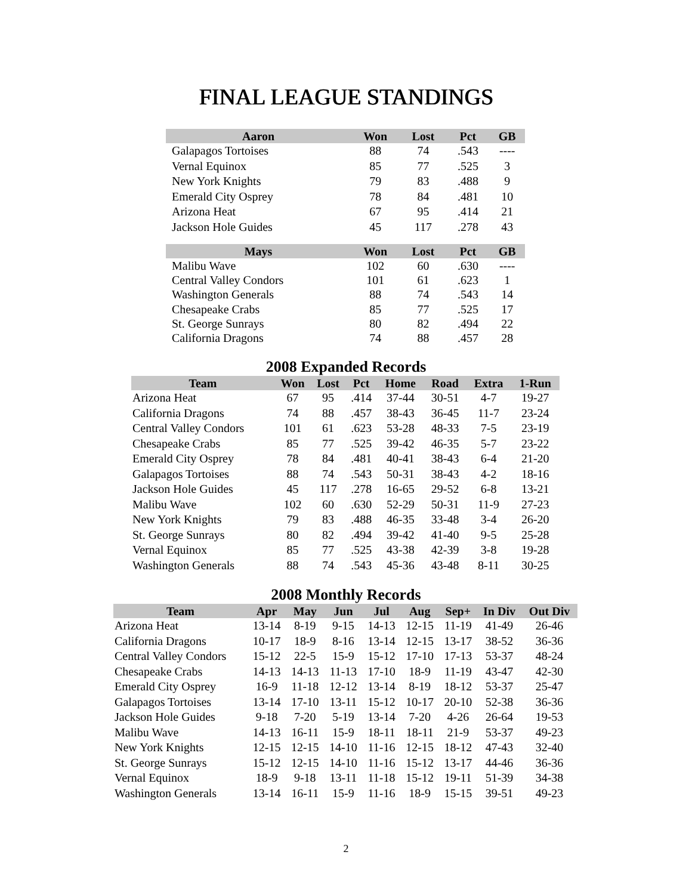FINAL LEAGUE STANDINGS
| Aaron | Won | Lost | Pct | GB |
| --- | --- | --- | --- | --- |
| Galapagos Tortoises | 88 | 74 | .543 | ---- |
| Vernal Equinox | 85 | 77 | .525 | 3 |
| New York Knights | 79 | 83 | .488 | 9 |
| Emerald City Osprey | 78 | 84 | .481 | 10 |
| Arizona Heat | 67 | 95 | .414 | 21 |
| Jackson Hole Guides | 45 | 117 | .278 | 43 |
| Mays | Won | Lost | Pct | GB |
| --- | --- | --- | --- | --- |
| Malibu Wave | 102 | 60 | .630 | ---- |
| Central Valley Condors | 101 | 61 | .623 | 1 |
| Washington Generals | 88 | 74 | .543 | 14 |
| Chesapeake Crabs | 85 | 77 | .525 | 17 |
| St. George Sunrays | 80 | 82 | .494 | 22 |
| California Dragons | 74 | 88 | .457 | 28 |
2008 Expanded Records
| Team | Won | Lost | Pct | Home | Road | Extra | 1-Run |
| --- | --- | --- | --- | --- | --- | --- | --- |
| Arizona Heat | 67 | 95 | .414 | 37-44 | 30-51 | 4-7 | 19-27 |
| California Dragons | 74 | 88 | .457 | 38-43 | 36-45 | 11-7 | 23-24 |
| Central Valley Condors | 101 | 61 | .623 | 53-28 | 48-33 | 7-5 | 23-19 |
| Chesapeake Crabs | 85 | 77 | .525 | 39-42 | 46-35 | 5-7 | 23-22 |
| Emerald City Osprey | 78 | 84 | .481 | 40-41 | 38-43 | 6-4 | 21-20 |
| Galapagos Tortoises | 88 | 74 | .543 | 50-31 | 38-43 | 4-2 | 18-16 |
| Jackson Hole Guides | 45 | 117 | .278 | 16-65 | 29-52 | 6-8 | 13-21 |
| Malibu Wave | 102 | 60 | .630 | 52-29 | 50-31 | 11-9 | 27-23 |
| New York Knights | 79 | 83 | .488 | 46-35 | 33-48 | 3-4 | 26-20 |
| St. George Sunrays | 80 | 82 | .494 | 39-42 | 41-40 | 9-5 | 25-28 |
| Vernal Equinox | 85 | 77 | .525 | 43-38 | 42-39 | 3-8 | 19-28 |
| Washington Generals | 88 | 74 | .543 | 45-36 | 43-48 | 8-11 | 30-25 |
2008 Monthly Records
| Team | Apr | May | Jun | Jul | Aug | Sep+ | In Div | Out Div |
| --- | --- | --- | --- | --- | --- | --- | --- | --- |
| Arizona Heat | 13-14 | 8-19 | 9-15 | 14-13 | 12-15 | 11-19 | 41-49 | 26-46 |
| California Dragons | 10-17 | 18-9 | 8-16 | 13-14 | 12-15 | 13-17 | 38-52 | 36-36 |
| Central Valley Condors | 15-12 | 22-5 | 15-9 | 15-12 | 17-10 | 17-13 | 53-37 | 48-24 |
| Chesapeake Crabs | 14-13 | 14-13 | 11-13 | 17-10 | 18-9 | 11-19 | 43-47 | 42-30 |
| Emerald City Osprey | 16-9 | 11-18 | 12-12 | 13-14 | 8-19 | 18-12 | 53-37 | 25-47 |
| Galapagos Tortoises | 13-14 | 17-10 | 13-11 | 15-12 | 10-17 | 20-10 | 52-38 | 36-36 |
| Jackson Hole Guides | 9-18 | 7-20 | 5-19 | 13-14 | 7-20 | 4-26 | 26-64 | 19-53 |
| Malibu Wave | 14-13 | 16-11 | 15-9 | 18-11 | 18-11 | 21-9 | 53-37 | 49-23 |
| New York Knights | 12-15 | 12-15 | 14-10 | 11-16 | 12-15 | 18-12 | 47-43 | 32-40 |
| St. George Sunrays | 15-12 | 12-15 | 14-10 | 11-16 | 15-12 | 13-17 | 44-46 | 36-36 |
| Vernal Equinox | 18-9 | 9-18 | 13-11 | 11-18 | 15-12 | 19-11 | 51-39 | 34-38 |
| Washington Generals | 13-14 | 16-11 | 15-9 | 11-16 | 18-9 | 15-15 | 39-51 | 49-23 |
2